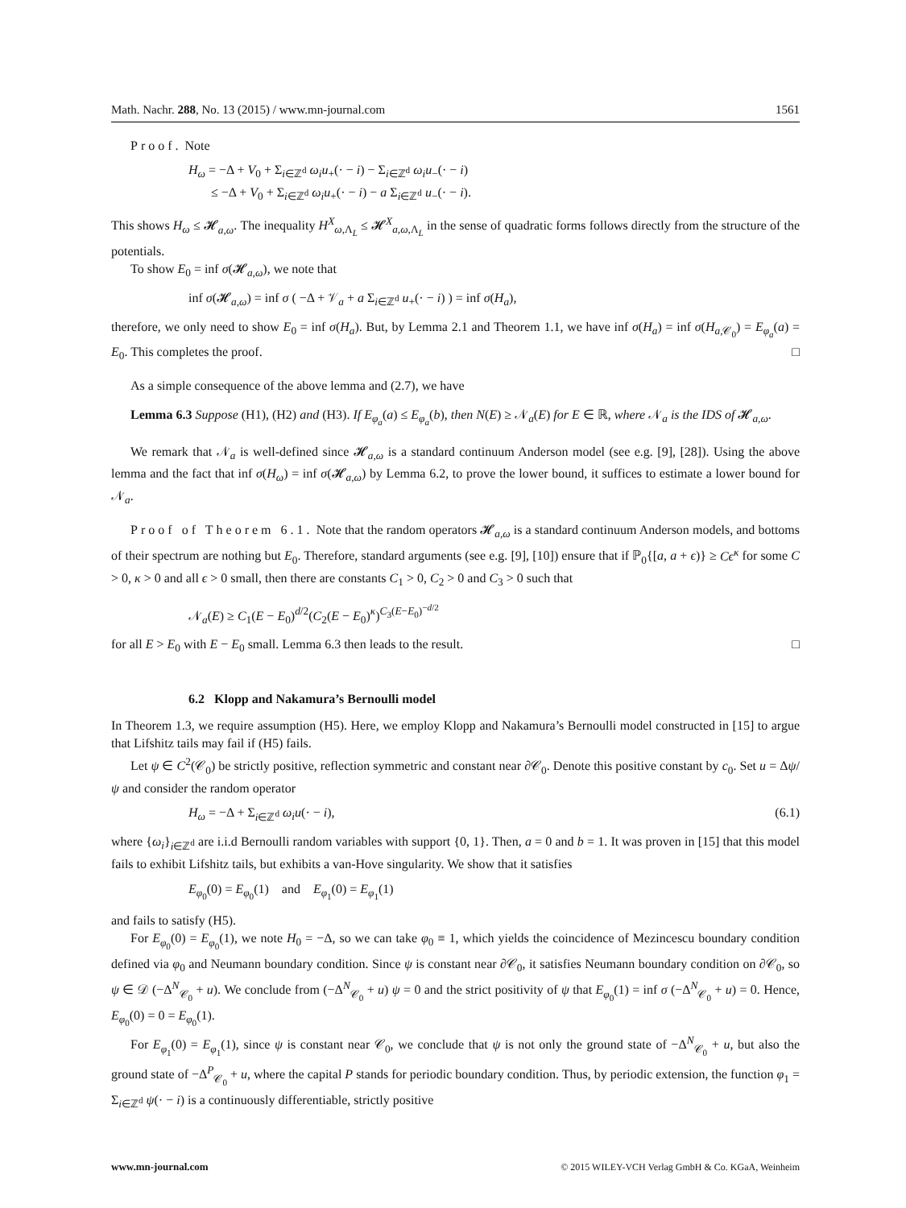Math. Nachr. 288, No. 13 (2015) / www.mn-journal.com 1561
Proof. Note
H<sub>ω</sub> = −Δ + V<sub>0</sub> + Σ<sub>i∈ℤ<sup>d</sup></sub> ω<sub>i</sub>u<sub>+</sub>(· − i) − Σ<sub>i∈ℤ<sup>d</sup></sub> ω<sub>i</sub>u<sub>−</sub>(· − i)
≤ −Δ + V<sub>0</sub> + Σ<sub>i∈ℤ<sup>d</sup></sub> ω<sub>i</sub>u<sub>+</sub>(· − i) − a Σ<sub>i∈ℤ<sup>d</sup></sub> u<sub>−</sub>(· − i).
This shows H<sub>ω</sub> ≤ 𝓗<sub>a,ω</sub>. The inequality H<sup>X</sup><sub>ω,Λ<sub>L</sub></sub> ≤ 𝓗<sup>X</sup><sub>a,ω,Λ<sub>L</sub></sub> in the sense of quadratic forms follows directly from the structure of the potentials.
To show E<sub>0</sub> = inf σ(𝓗<sub>a,ω</sub>), we note that
inf σ(𝓗<sub>a,ω</sub>) = inf σ ( −Δ + 𝒱<sub>a</sub> + a Σ<sub>i∈ℤ<sup>d</sup></sub> u<sub>+</sub>(· − i) ) = inf σ(H<sub>a</sub>),
therefore, we only need to show E<sub>0</sub> = inf σ(H<sub>a</sub>). But, by Lemma 2.1 and Theorem 1.1, we have inf σ(H<sub>a</sub>) = inf σ(H<sub>a,𝒞<sub>0</sub></sub>) = E<sub>φ<sub>a</sub></sub>(a) = E<sub>0</sub>. This completes the proof. □
As a simple consequence of the above lemma and (2.7), we have
Lemma 6.3 Suppose (H1), (H2) and (H3). If E<sub>φ<sub>a</sub></sub>(a) ≤ E<sub>φ<sub>a</sub></sub>(b), then N(E) ≥ 𝒩<sub>a</sub>(E) for E ∈ ℝ, where 𝒩<sub>a</sub> is the IDS of 𝓗<sub>a,ω</sub>.
We remark that 𝒩<sub>a</sub> is well-defined since 𝓗<sub>a,ω</sub> is a standard continuum Anderson model (see e.g. [9], [28]). Using the above lemma and the fact that inf σ(H<sub>ω</sub>) = inf σ(𝓗<sub>a,ω</sub>) by Lemma 6.2, to prove the lower bound, it suffices to estimate a lower bound for 𝒩<sub>a</sub>.
Proof of Theorem 6.1. Note that the random operators 𝓗<sub>a,ω</sub> is a standard continuum Anderson models, and bottoms of their spectrum are nothing but E<sub>0</sub>. Therefore, standard arguments (see e.g. [9], [10]) ensure that if ℙ<sub>0</sub>{[a, a + ϵ)} ≥ Cϵ<sup>κ</sup> for some C > 0, κ > 0 and all ϵ > 0 small, then there are constants C<sub>1</sub> > 0, C<sub>2</sub> > 0 and C<sub>3</sub> > 0 such that
𝒩<sub>a</sub>(E) ≥ C<sub>1</sub>(E − E<sub>0</sub>)<sup>d/2</sup>(C<sub>2</sub>(E − E<sub>0</sub>)<sup>κ</sup>)<sup>C<sub>3</sub>(E−E<sub>0</sub>)<sup>−d/2</sup></sup>
for all E > E<sub>0</sub> with E − E<sub>0</sub> small. Lemma 6.3 then leads to the result. □
6.2 Klopp and Nakamura’s Bernoulli model
In Theorem 1.3, we require assumption (H5). Here, we employ Klopp and Nakamura’s Bernoulli model constructed in [15] to argue that Lifshitz tails may fail if (H5) fails.
Let ψ ∈ C<sup>2</sup>(𝒞<sub>0</sub>) be strictly positive, reflection symmetric and constant near ∂𝒞<sub>0</sub>. Denote this positive constant by c<sub>0</sub>. Set u = Δψ/ψ and consider the random operator
H<sub>ω</sub> = −Δ + Σ<sub>i∈ℤ<sup>d</sup></sub> ω<sub>i</sub>u(· − i), (6.1)
where {ω<sub>i</sub>}<sub>i∈ℤ<sup>d</sup></sub> are i.i.d Bernoulli random variables with support {0, 1}. Then, a = 0 and b = 1. It was proven in [15] that this model fails to exhibit Lifshitz tails, but exhibits a van-Hove singularity. We show that it satisfies
E<sub>φ<sub>0</sub></sub>(0) = E<sub>φ<sub>0</sub></sub>(1) and E<sub>φ<sub>1</sub></sub>(0) = E<sub>φ<sub>1</sub></sub>(1)
and fails to satisfy (H5).
For E<sub>φ<sub>0</sub></sub>(0) = E<sub>φ<sub>0</sub></sub>(1), we note H<sub>0</sub> = −Δ, so we can take φ<sub>0</sub> ≡ 1, which yields the coincidence of Mezincescu boundary condition defined via φ<sub>0</sub> and Neumann boundary condition. Since ψ is constant near ∂𝒞<sub>0</sub>, it satisfies Neumann boundary condition on ∂𝒞<sub>0</sub>, so ψ ∈ 𝒟 (−Δ<sup>N</sup><sub>𝒞<sub>0</sub></sub> + u). We conclude from (−Δ<sup>N</sup><sub>𝒞<sub>0</sub></sub> + u) ψ = 0 and the strict positivity of ψ that E<sub>φ<sub>0</sub></sub>(1) = inf σ (−Δ<sup>N</sup><sub>𝒞<sub>0</sub></sub> + u) = 0. Hence, E<sub>φ<sub>0</sub></sub>(0) = 0 = E<sub>φ<sub>0</sub></sub>(1).
For E<sub>φ<sub>1</sub></sub>(0) = E<sub>φ<sub>1</sub></sub>(1), since ψ is constant near 𝒞<sub>0</sub>, we conclude that ψ is not only the ground state of −Δ<sup>N</sup><sub>𝒞<sub>0</sub></sub> + u, but also the ground state of −Δ<sup>P</sup><sub>𝒞<sub>0</sub></sub> + u, where the capital P stands for periodic boundary condition. Thus, by periodic extension, the function φ<sub>1</sub> = Σ<sub>i∈ℤ<sup>d</sup></sub> ψ(· − i) is a continuously differentiable, strictly positive
www.mn-journal.com © 2015 WILEY-VCH Verlag GmbH & Co. KGaA, Weinheim